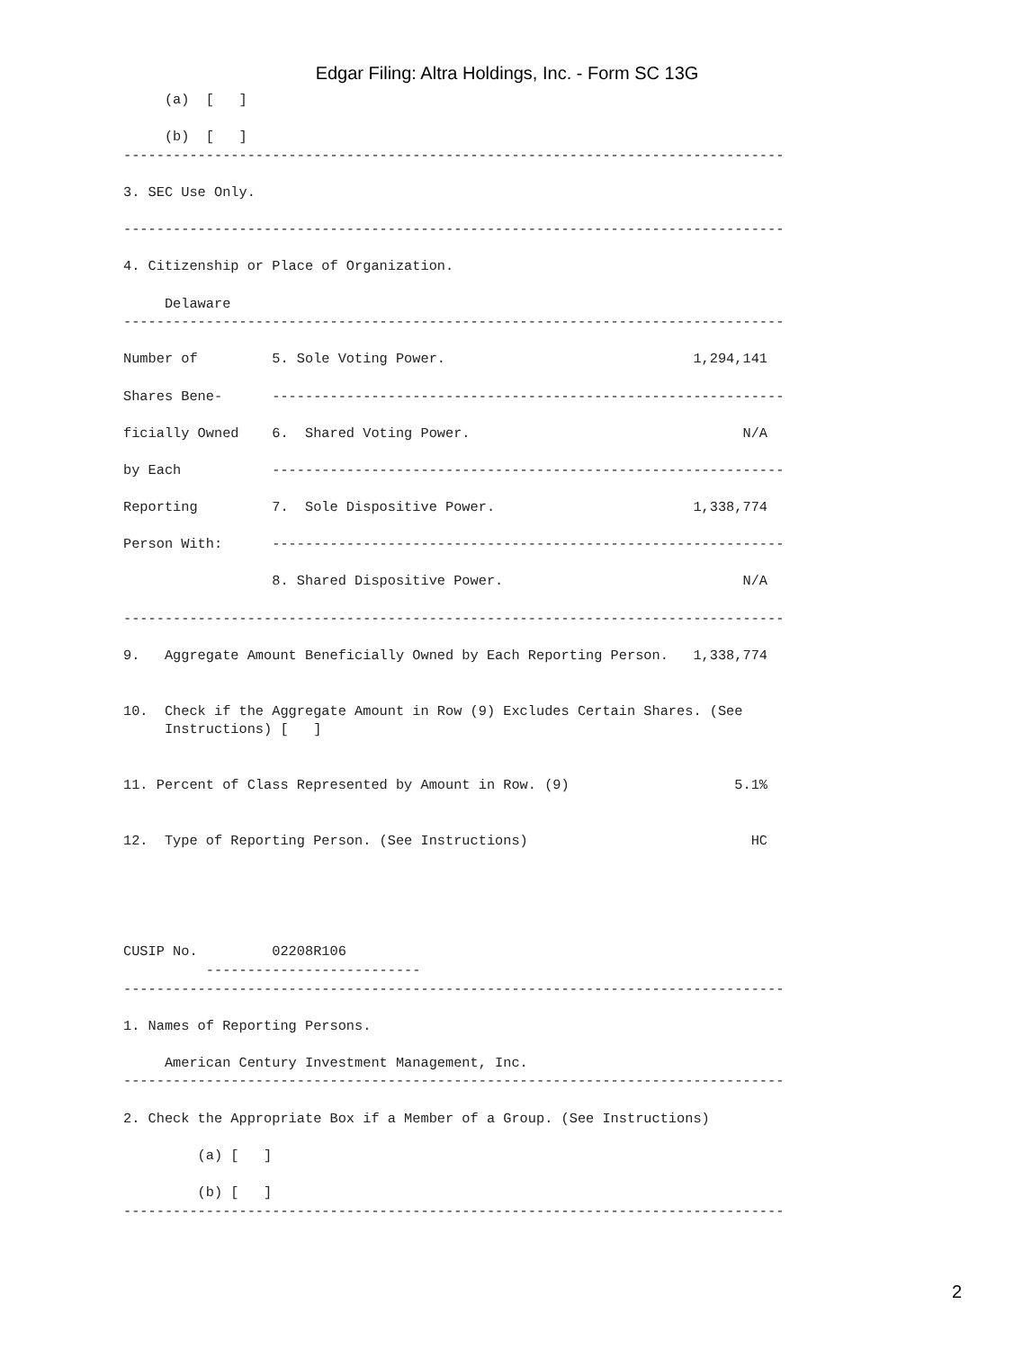Edgar Filing: Altra Holdings, Inc. - Form SC 13G
     (a)  [   ]

     (b)  [   ]
--------------------------------------------------------------------------------

3. SEC Use Only.

--------------------------------------------------------------------------------

4. Citizenship or Place of Organization.

     Delaware
--------------------------------------------------------------------------------

Number of         5. Sole Voting Power.                              1,294,141

Shares Bene-      --------------------------------------------------------------

ficially Owned    6.  Shared Voting Power.                                 N/A

by Each           --------------------------------------------------------------

Reporting         7.  Sole Dispositive Power.                        1,338,774

Person With:      --------------------------------------------------------------

                  8. Shared Dispositive Power.                             N/A

--------------------------------------------------------------------------------

9.   Aggregate Amount Beneficially Owned by Each Reporting Person.   1,338,774


10.  Check if the Aggregate Amount in Row (9) Excludes Certain Shares. (See
     Instructions) [   ]


11. Percent of Class Represented by Amount in Row. (9)                    5.1%


12.  Type of Reporting Person. (See Instructions)                           HC





CUSIP No.         02208R106
          --------------------------
--------------------------------------------------------------------------------

1. Names of Reporting Persons.

     American Century Investment Management, Inc.
--------------------------------------------------------------------------------

2. Check the Appropriate Box if a Member of a Group. (See Instructions)

         (a) [   ]

         (b) [   ]
--------------------------------------------------------------------------------
2